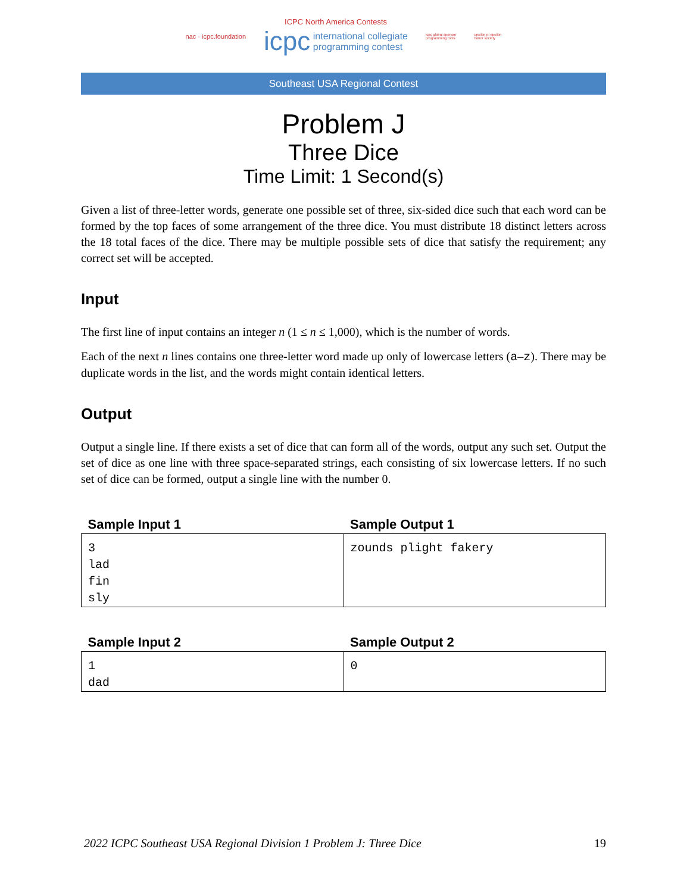nac · icpc.foundation
ICPC North America Contests
icpc international collegiate
programming contest
icpc global sponsor
programming tools
upsilon pi epsilon
honor society
Southeast USA Regional Contest
Problem J
Three Dice
Time Limit: 1 Second(s)
Given a list of three-letter words, generate one possible set of three, six-sided dice such that each word can be formed by the top faces of some arrangement of the three dice. You must distribute 18 distinct letters across the 18 total faces of the dice. There may be multiple possible sets of dice that satisfy the requirement; any correct set will be accepted.
Input
The first line of input contains an integer n (1 ≤ n ≤ 1,000), which is the number of words.
Each of the next n lines contains one three-letter word made up only of lowercase letters (a–z). There may be duplicate words in the list, and the words might contain identical letters.
Output
Output a single line. If there exists a set of dice that can form all of the words, output any such set. Output the set of dice as one line with three space-separated strings, each consisting of six lowercase letters. If no such set of dice can be formed, output a single line with the number 0.
| Sample Input 1 | Sample Output 1 |
| --- | --- |
| 3 lad fin sly | zounds plight fakery |
| Sample Input 2 | Sample Output 2 |
| --- | --- |
| 1 dad | 0 |
2022 ICPC Southeast USA Regional Division 1 Problem J: Three Dice 19